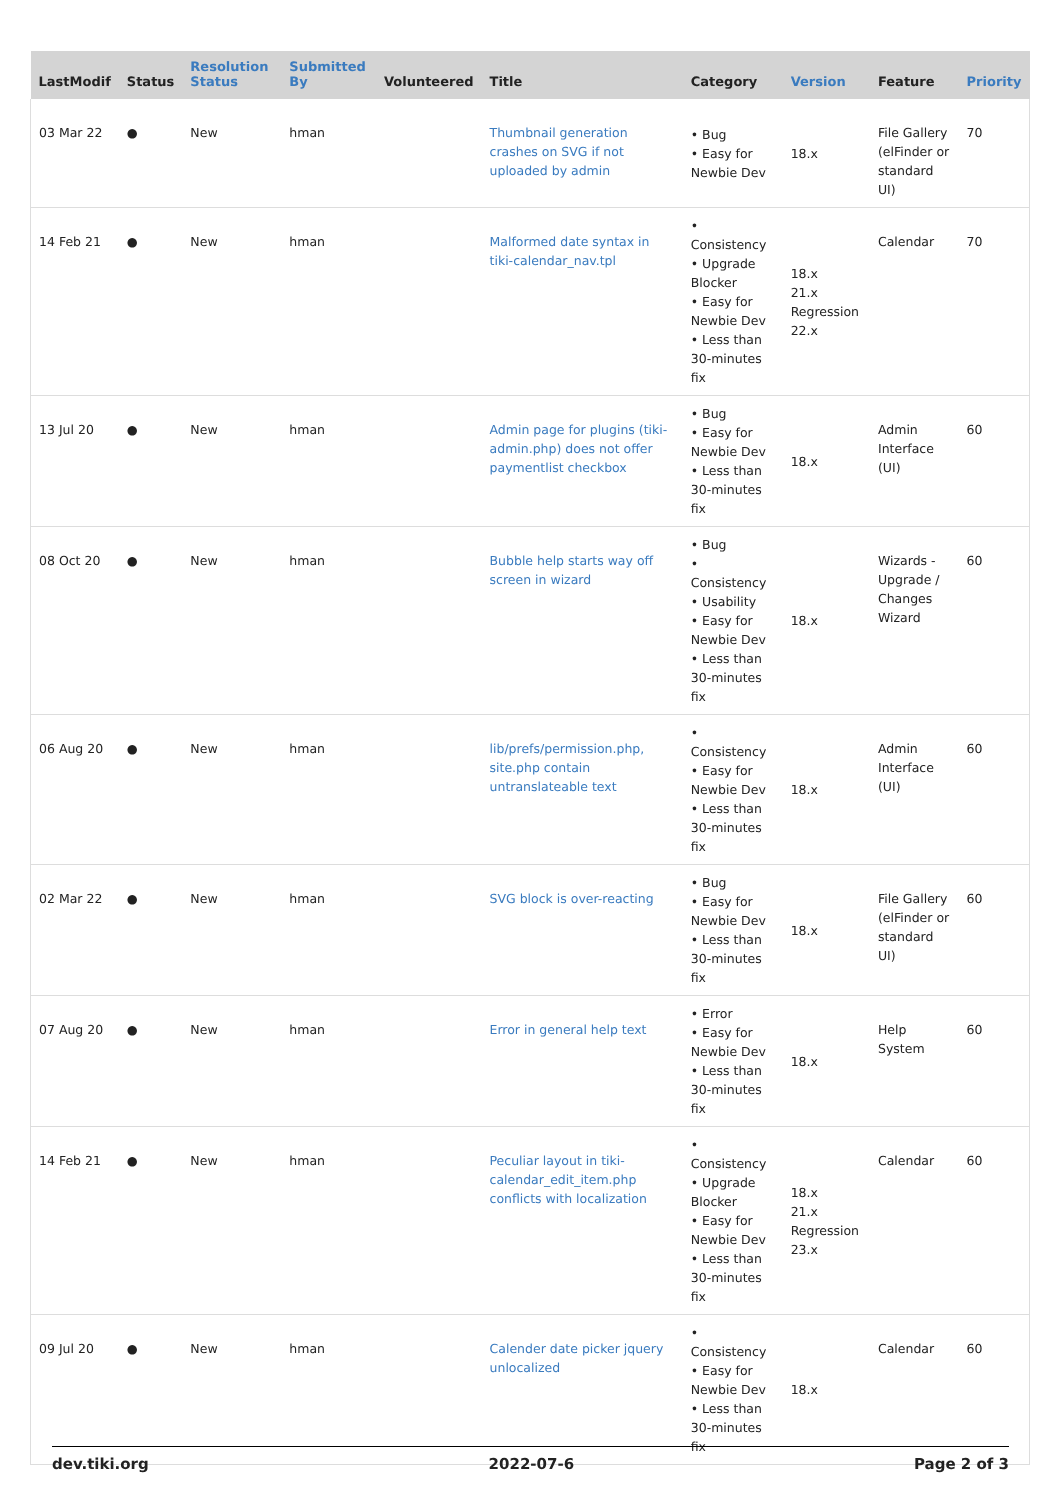| LastModif | Status | Resolution Status | Submitted By | Volunteered | Title | Category | Version | Feature | Priority |
| --- | --- | --- | --- | --- | --- | --- | --- | --- | --- |
| 03 Mar 22 | ● | New | hman | | Thumbnail generation crashes on SVG if not uploaded by admin | • Bug • Easy for Newbie Dev | 18.x | File Gallery (elFinder or standard UI) | 70 |
| 14 Feb 21 | ● | New | hman | | Malformed date syntax in tiki-calendar_nav.tpl | • Consistency • Upgrade Blocker • Easy for Newbie Dev • Less than 30-minutes fix | 18.x 21.x Regression 22.x | Calendar | 70 |
| 13 Jul 20 | ● | New | hman | | Admin page for plugins (tiki-admin.php) does not offer paymentlist checkbox | • Bug • Easy for Newbie Dev • Less than 30-minutes fix | 18.x | Admin Interface (UI) | 60 |
| 08 Oct 20 | ● | New | hman | | Bubble help starts way off screen in wizard | • Bug • Consistency • Usability • Easy for Newbie Dev • Less than 30-minutes fix | 18.x | Wizards - Upgrade / Changes Wizard | 60 |
| 06 Aug 20 | ● | New | hman | | lib/prefs/permission.php, site.php contain untranslateable text | • Consistency • Easy for Newbie Dev • Less than 30-minutes fix | 18.x | Admin Interface (UI) | 60 |
| 02 Mar 22 | ● | New | hman | | SVG block is over-reacting | • Bug • Easy for Newbie Dev • Less than 30-minutes fix | 18.x | File Gallery (elFinder or standard UI) | 60 |
| 07 Aug 20 | ● | New | hman | | Error in general help text | • Error • Easy for Newbie Dev • Less than 30-minutes fix | 18.x | Help System | 60 |
| 14 Feb 21 | ● | New | hman | | Peculiar layout in tiki-calendar_edit_item.php conflicts with localization | • Consistency • Upgrade Blocker • Easy for Newbie Dev • Less than 30-minutes fix | 18.x 21.x Regression 23.x | Calendar | 60 |
| 09 Jul 20 | ● | New | hman | | Calender date picker jquery unlocalized | • Consistency • Easy for Newbie Dev • Less than 30-minutes fix | 18.x | Calendar | 60 |
dev.tiki.org 2022-07-6 Page 2 of 3